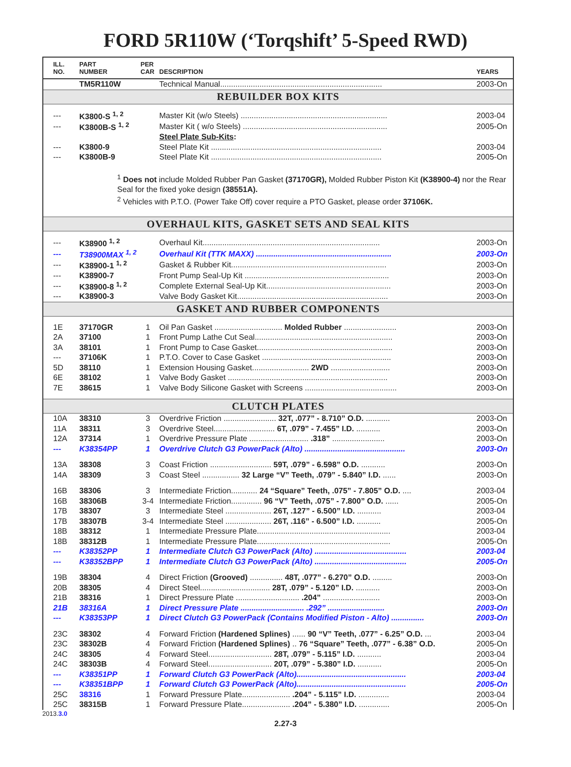FORD 5R110W (‘Torqshift’ 5-Speed RWD)
| ILL. NO. | PART NUMBER | PER CAR | DESCRIPTION | YEARS |
| --- | --- | --- | --- | --- |
| | TM5R110W | | Technical Manual.......................................................................... | 2003-On |
| REBUILDER BOX KITS | | | | |
| --- | K3800-S <sup>1, 2</sup> | | Master Kit (w/o Steels) ................................................................... | 2003-04 |
| --- | K3800B-S <sup>1, 2</sup> | | Master Kit ( w/o Steels) .................................................................. | 2005-On |
| | | | Steel Plate Sub-Kits : | |
| --- | K3800-9 | | Steel Plate Kit .............................................................................. | 2003-04 |
| --- | K3800B-9 | | Steel Plate Kit .............................................................................. | 2005-On |
| <sup>1</sup> Does not include Molded Rubber Pan Gasket (37170GR), Molded Rubber Piston Kit (K38900-4) nor the Rear Seal for the fixed yoke design (38551A). <sup>2</sup> Vehicles with P.T.O. (Power Take Off) cover require a PTO Gasket, please order 37106K. | | | | |
| OVERHAUL KITS, GASKET SETS AND SEAL KITS | | | | |
| --- | K38900 <sup>1, 2</sup> | | Overhaul Kit................................................................................. | 2003-On |
| --- | T38900MAX <sup>1, 2</sup> | | Overhaul Kit (TTK MAXX) .............................................................. | 2003-On |
| --- | K38900-1 <sup>1, 2</sup> | | Gasket & Rubber Kit....................................................................... | 2003-On |
| --- | K38900-7 | | Front Pump Seal-Up Kit .................................................................. | 2003-On |
| --- | K38900-8 <sup>1, 2</sup> | | Complete External Seal-Up Kit......................................................... | 2003-On |
| --- | K38900-3 | | Valve Body Gasket Kit..................................................................... | 2003-On |
| GASKET AND RUBBER COMPONENTS | | | | |
| 1E | 37170GR | 1 | Oil Pan Gasket ............................... Molded Rubber ........................ | 2003-On |
| 2A | 37100 | 1 | Front Pump Lathe Cut Seal............................................................... | 2003-On |
| 3A | 38101 | 1 | Front Pump to Case Gasket.............................................................. | 2003-On |
| --- | 37106K | 1 | P.T.O. Cover to Case Gasket ........................................................... | 2003-On |
| 5D | 38110 | 1 | Extension Housing Gasket.......................... 2WD ........................... | 2003-On |
| 6E | 38102 | 1 | Valve Body Gasket ......................................................................... | 2003-On |
| 7E | 38615 | 1 | Valve Body Silicone Gasket with Screens .......................................... | 2003-On |
| CLUTCH PLATES | | | | |
| 10A | 38310 | 3 | Overdrive Friction ........................ 32T, .077” - 8.710” O.D. ........... | 2003-On |
| 11A | 38311 | 3 | Overdrive Steel............................ 6T, .079” - 7.455” I.D. ........... | 2003-On |
| 12A | 37314 | 1 | Overdrive Pressure Plate ........................... .318” ........................ | 2003-On |
| --- | K38354PP | 1 | Overdrive Clutch G3 PowerPack (Alto) .............................................. | 2003-On |
| 13A | 38308 | 3 | Coast Friction ............................ 59T, .079” - 6.598” O.D. ........... | 2003-On |
| 14A | 38309 | 3 | Coast Steel ................. 32 Large “V” Teeth, .079” - 5.840” I.D. ...... | 2003-On |
| 16B | 38306 | 3 | Intermediate Friction............ 24 “Square” Teeth, .075” - 7.805” O.D. .... | 2003-04 |
| 16B | 38306B | 3-4 | Intermediate Friction.............. 96 “V” Teeth, .075” - 7.800” O.D. ...... | 2005-On |
| 17B | 38307 | 3 | Intermediate Steel ..................... 26T, .127” - 6.500” I.D. ........... | 2003-04 |
| 17B | 38307B | 3-4 | Intermediate Steel ..................... 26T, .116” - 6.500” I.D. ........... | 2005-On |
| 18B | 38312 | 1 | Intermediate Pressure Plate............................................................. | 2003-04 |
| 18B | 38312B | 1 | Intermediate Pressure Plate............................................................. | 2005-On |
| --- | K38352PP | 1 | Intermediate Clutch G3 PowerPack (Alto) .......................................... | 2003-04 |
| --- | K38352BPP | 1 | Intermediate Clutch G3 PowerPack (Alto) .......................................... | 2005-On |
| 19B | 38304 | 4 | Direct Friction (Grooved) ............... 48T, .077” - 6.270” O.D. ......... | 2003-On |
| 20B | 38305 | 4 | Direct Steel................................ 28T, .079” - 5.120” I.D. ........... | 2003-On |
| 21B | 38316 | 1 | Direct Pressure Plate ............................. .204” .......................... | 2003-On |
| 21B | 38316A | 1 | Direct Pressure Plate ............................. .292” .......................... | 2003-On |
| --- | K38353PP | 1 | Direct Clutch G3 PowerPack (Contains Modified Piston - Alto) ............... | 2003-On |
| 23C | 38302 | 4 | Forward Friction (Hardened Splines) ...... 90 “V” Teeth, .077” - 6.25” O.D. ... | 2003-04 |
| 23C | 38302B | 4 | Forward Friction (Hardened Splines) .. 76 “Square” Teeth, .077” - 6.38” O.D. | 2005-On |
| 24C | 38305 | 4 | Forward Steel............................. 28T, .079” - 5.115” I.D. ........... | 2003-04 |
| 24C | 38303B | 4 | Forward Steel............................. 20T, .079” - 5.380” I.D. ........... | 2005-On |
| --- | K38351PP | 1 | Forward Clutch G3 PowerPack (Alto).................................................. | 2003-04 |
| --- | K38351BPP | 1 | Forward Clutch G3 PowerPack (Alto).................................................. | 2005-On |
| 25C | 38316 | 1 | Forward Pressure Plate...................... .204” - 5.115” I.D. .............. | 2003-04 |
| 25C | 38315B | 1 | Forward Pressure Plate...................... .204” - 5.380” I.D. .............. | 2005-On |
2013.3.0
2.27-3